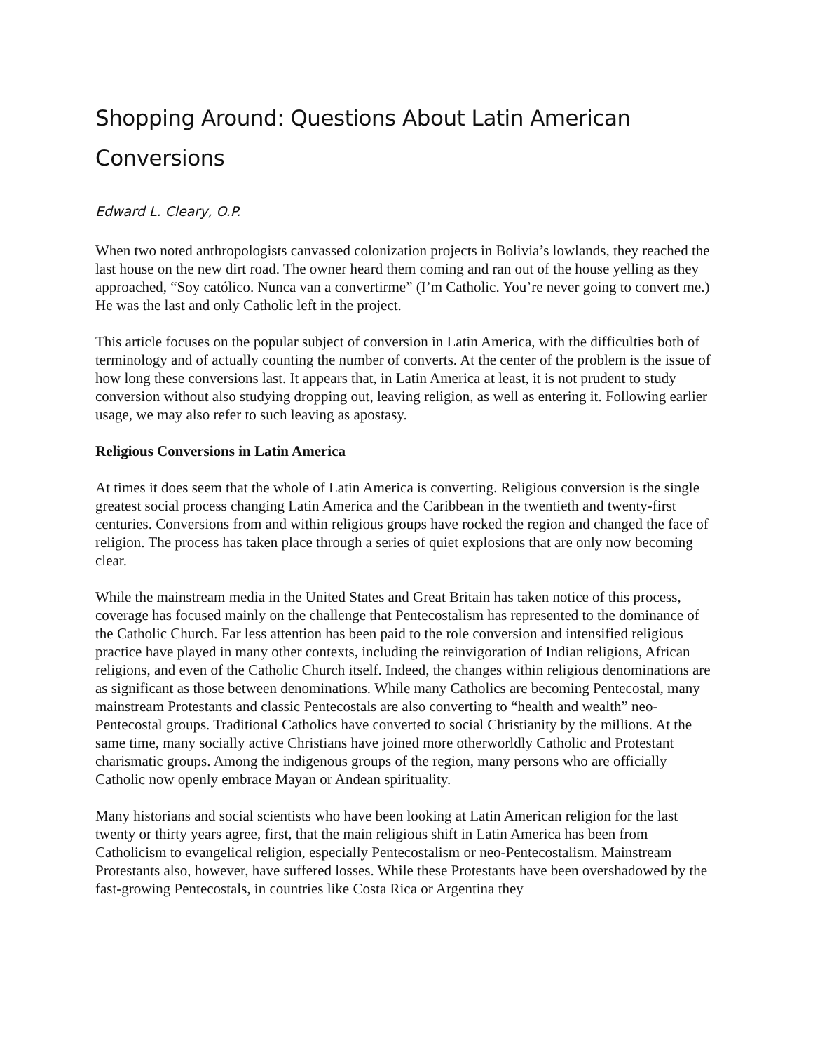Shopping Around: Questions About Latin American Conversions
Edward L. Cleary, O.P.
When two noted anthropologists canvassed colonization projects in Bolivia’s lowlands, they reached the last house on the new dirt road. The owner heard them coming and ran out of the house yelling as they approached, “Soy católico. Nunca van a convertirme” (I’m Catholic. You’re never going to convert me.) He was the last and only Catholic left in the project.
This article focuses on the popular subject of conversion in Latin America, with the difficulties both of terminology and of actually counting the number of converts. At the center of the problem is the issue of how long these conversions last. It appears that, in Latin America at least, it is not prudent to study conversion without also studying dropping out, leaving religion, as well as entering it. Following earlier usage, we may also refer to such leaving as apostasy.
Religious Conversions in Latin America
At times it does seem that the whole of Latin America is converting. Religious conversion is the single greatest social process changing Latin America and the Caribbean in the twentieth and twenty-first centuries. Conversions from and within religious groups have rocked the region and changed the face of religion. The process has taken place through a series of quiet explosions that are only now becoming clear.
While the mainstream media in the United States and Great Britain has taken notice of this process, coverage has focused mainly on the challenge that Pentecostalism has represented to the dominance of the Catholic Church. Far less attention has been paid to the role conversion and intensified religious practice have played in many other contexts, including the reinvigoration of Indian religions, African religions, and even of the Catholic Church itself. Indeed, the changes within religious denominations are as significant as those between denominations. While many Catholics are becoming Pentecostal, many mainstream Protestants and classic Pentecostals are also converting to “health and wealth” neo-Pentecostal groups. Traditional Catholics have converted to social Christianity by the millions. At the same time, many socially active Christians have joined more otherworldly Catholic and Protestant charismatic groups. Among the indigenous groups of the region, many persons who are officially Catholic now openly embrace Mayan or Andean spirituality.
Many historians and social scientists who have been looking at Latin American religion for the last twenty or thirty years agree, first, that the main religious shift in Latin America has been from Catholicism to evangelical religion, especially Pentecostalism or neo-Pentecostalism. Mainstream Protestants also, however, have suffered losses. While these Protestants have been overshadowed by the fast-growing Pentecostals, in countries like Costa Rica or Argentina they